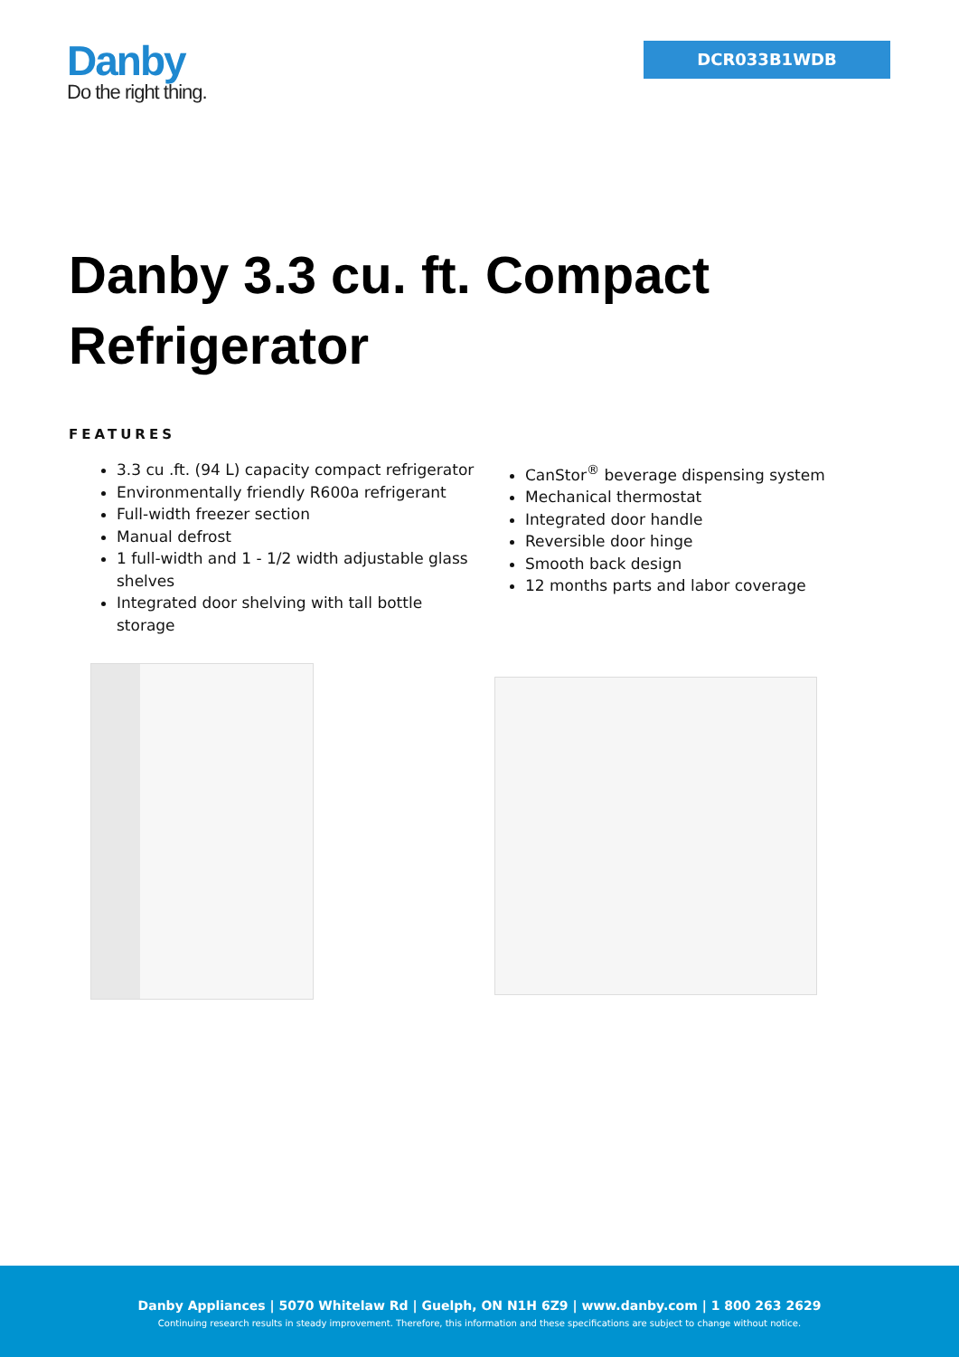Danby
Do the right thing.
DCR033B1WDB
Danby 3.3 cu. ft. Compact Refrigerator
FEATURES
3.3 cu .ft. (94 L) capacity compact refrigerator
Environmentally friendly R600a refrigerant
Full-width freezer section
Manual defrost
1 full-width and 1 - 1/2 width adjustable glass shelves
Integrated door shelving with tall bottle storage
CanStor<sup>®</sup> beverage dispensing system
Mechanical thermostat
Integrated door handle
Reversible door hinge
Smooth back design
12 months parts and labor coverage
Danby Appliances | 5070 Whitelaw Rd | Guelph, ON N1H 6Z9 | www.danby.com | 1 800 263 2629
Continuing research results in steady improvement. Therefore, this information and these specifications are subject to change without notice.